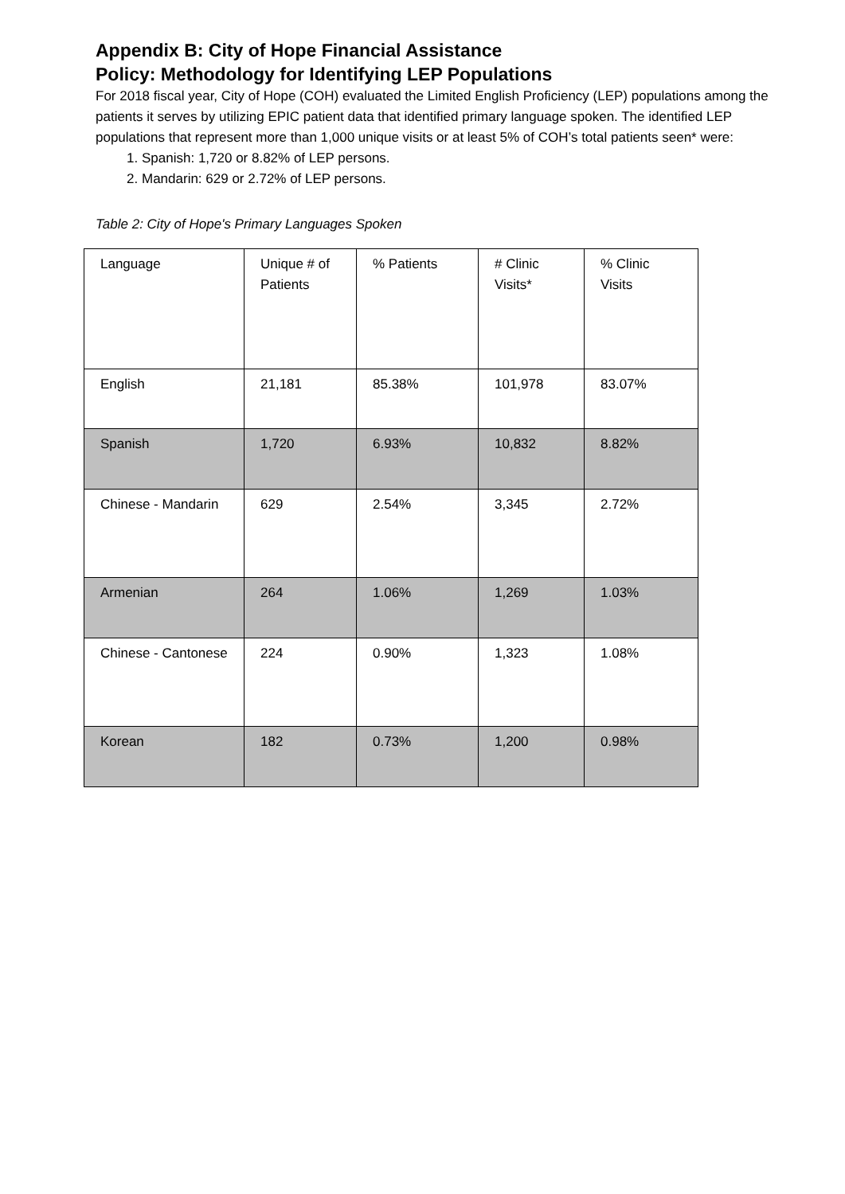Appendix B: City of Hope Financial Assistance Policy: Methodology for Identifying LEP Populations
For 2018 fiscal year, City of Hope (COH) evaluated the Limited English Proficiency (LEP) populations among the patients it serves by utilizing EPIC patient data that identified primary language spoken. The identified LEP populations that represent more than 1,000 unique visits or at least 5% of COH’s total patients seen* were:
1. Spanish: 1,720 or 8.82% of LEP persons.
2. Mandarin: 629 or 2.72% of LEP persons.
Table 2: City of Hope's Primary Languages Spoken
| Language | Unique # of Patients | % Patients | # Clinic Visits* | % Clinic Visits |
| English | 21,181 | 85.38% | 101,978 | 83.07% |
| Spanish | 1,720 | 6.93% | 10,832 | 8.82% |
| Chinese - Mandarin | 629 | 2.54% | 3,345 | 2.72% |
| Armenian | 264 | 1.06% | 1,269 | 1.03% |
| Chinese - Cantonese | 224 | 0.90% | 1,323 | 1.08% |
| Korean | 182 | 0.73% | 1,200 | 0.98% |